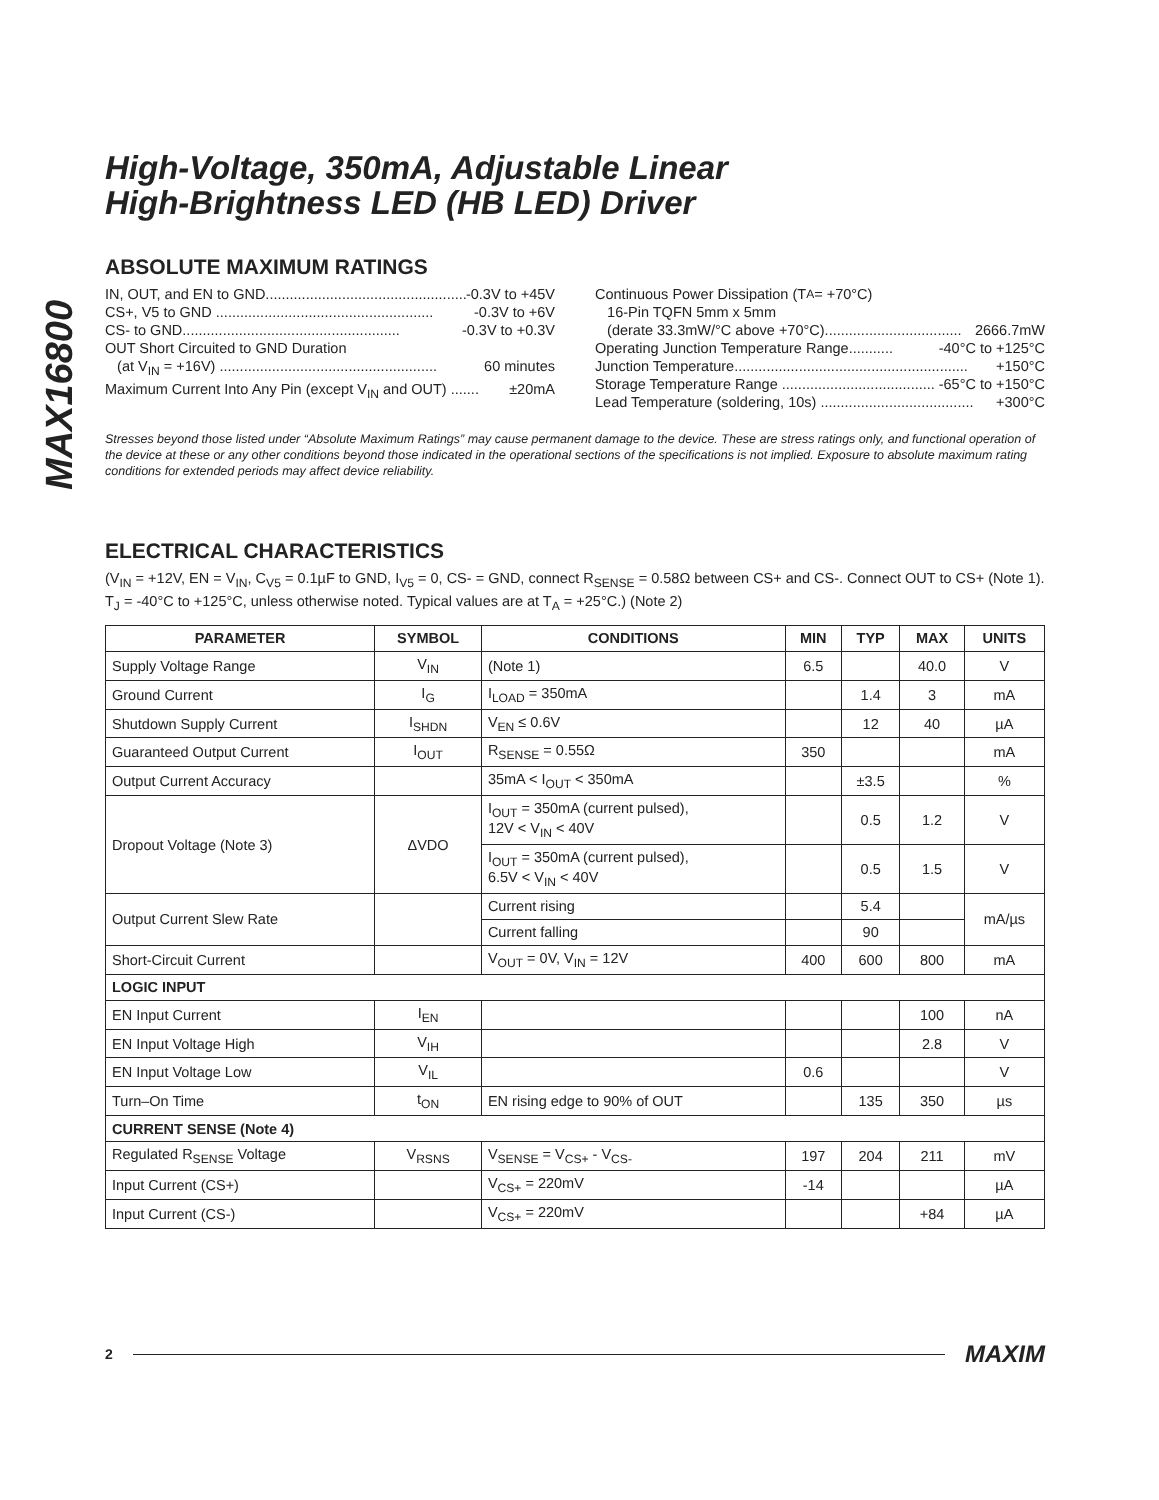MAX16800
High-Voltage, 350mA, Adjustable Linear
High-Brightness LED (HB LED) Driver
ABSOLUTE MAXIMUM RATINGS
IN, OUT, and EN to GND...................................................... -0.3V to +45V
CS+, V5 to GND ...................................................... -0.3V to +6V
CS- to GND...................................................... -0.3V to +0.3V
OUT Short Circuited to GND Duration
(at V<sub>IN</sub> = +16V) ...................................................... 60 minutes
Maximum Current Into Any Pin (except V<sub>IN</sub> and OUT) ....... ±20mA
Continuous Power Dissipation (T<sub>A</sub> = +70°C)
16-Pin TQFN 5mm x 5mm
(derate 33.3mW/°C above +70°C).................................. 2666.7mW
Operating Junction Temperature Range........... -40°C to +125°C
Junction Temperature.......................................................... +150°C
Storage Temperature Range ...................................... -65°C to +150°C
Lead Temperature (soldering, 10s) ...................................... +300°C
Stresses beyond those listed under “Absolute Maximum Ratings” may cause permanent damage to the device. These are stress ratings only, and functional operation of the device at these or any other conditions beyond those indicated in the operational sections of the specifications is not implied. Exposure to absolute maximum rating conditions for extended periods may affect device reliability.
ELECTRICAL CHARACTERISTICS
(V<sub>IN</sub> = +12V, EN = V<sub>IN</sub>, C<sub>V5</sub> = 0.1µF to GND, I<sub>V5</sub> = 0, CS- = GND, connect R<sub>SENSE</sub> = 0.58Ω between CS+ and CS-. Connect OUT to CS+ (Note 1). T<sub>J</sub> = -40°C to +125°C, unless otherwise noted. Typical values are at T<sub>A</sub> = +25°C.) (Note 2)
| PARAMETER | SYMBOL | CONDITIONS | MIN | TYP | MAX | UNITS |
| --- | --- | --- | --- | --- | --- | --- |
| Supply Voltage Range | V<sub>IN</sub> | (Note 1) | 6.5 | | 40.0 | V |
| Ground Current | I<sub>G</sub> | I<sub>LOAD</sub> = 350mA | | 1.4 | 3 | mA |
| Shutdown Supply Current | I<sub>SHDN</sub> | V<sub>EN</sub> ≤ 0.6V | | 12 | 40 | µA |
| Guaranteed Output Current | I<sub>OUT</sub> | R<sub>SENSE</sub> = 0.55Ω | 350 | | | mA |
| Output Current Accuracy | | 35mA < I<sub>OUT</sub> < 350mA | | ±3.5 | | % |
| Dropout Voltage (Note 3) | ΔVDO | I<sub>OUT</sub> = 350mA (current pulsed), 12V < V<sub>IN</sub> < 40V | | 0.5 | 1.2 | V |
| | | I<sub>OUT</sub> = 350mA (current pulsed), 6.5V < V<sub>IN</sub> < 40V | | 0.5 | 1.5 | V |
| Output Current Slew Rate | | Current rising | | 5.4 | | mA/µs |
| | | Current falling | | 90 | | |
| Short-Circuit Current | | V<sub>OUT</sub> = 0V, V<sub>IN</sub> = 12V | 400 | 600 | 800 | mA |
| LOGIC INPUT | | | | | | |
| EN Input Current | I<sub>EN</sub> | | | | 100 | nA |
| EN Input Voltage High | V<sub>IH</sub> | | | | 2.8 | V |
| EN Input Voltage Low | V<sub>IL</sub> | | 0.6 | | | V |
| Turn–On Time | t<sub>ON</sub> | EN rising edge to 90% of OUT | | 135 | 350 | µs |
| CURRENT SENSE (Note 4) | | | | | | |
| Regulated R<sub>SENSE</sub> Voltage | V<sub>RSNS</sub> | V<sub>SENSE</sub> = V<sub>CS+</sub> - V<sub>CS-</sub> | 197 | 204 | 211 | mV |
| Input Current (CS+) | | V<sub>CS+</sub> = 220mV | -14 | | | µA |
| Input Current (CS-) | | V<sub>CS+</sub> = 220mV | | | +84 | µA |
2 MAXIM